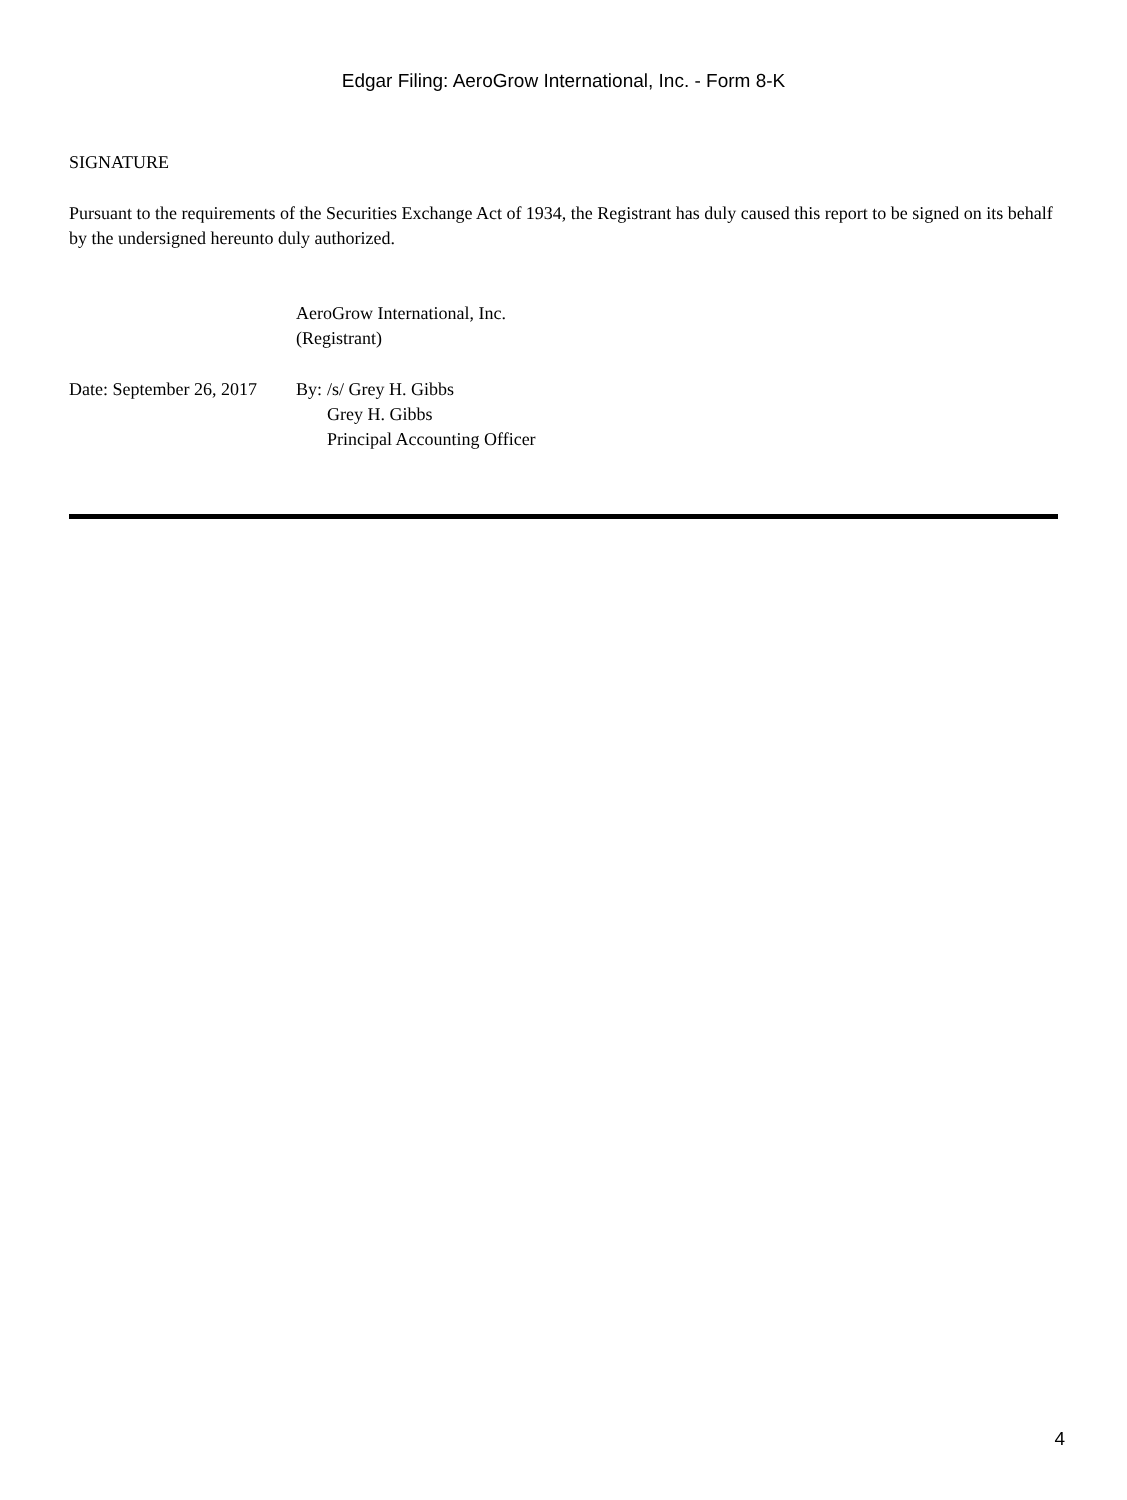Edgar Filing: AeroGrow International, Inc. - Form 8-K
SIGNATURE
Pursuant to the requirements of the Securities Exchange Act of 1934, the Registrant has duly caused this report to be signed on its behalf by the undersigned hereunto duly authorized.
AeroGrow International, Inc.
(Registrant)
| Date: September 26, 2017 | By: | /s/ Grey H. Gibbs |
| | | Grey H. Gibbs |
| | | Principal Accounting Officer |
4